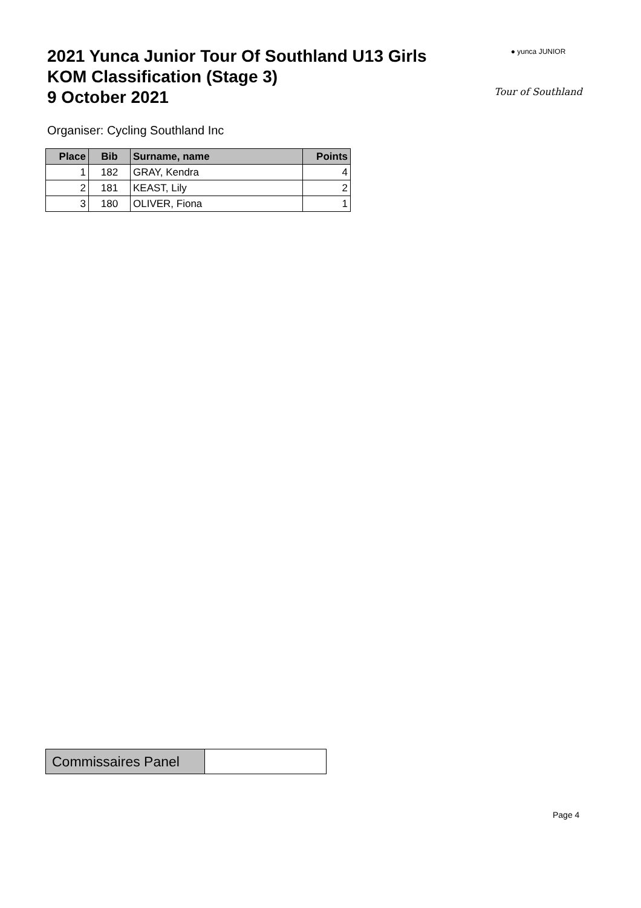2021 Yunca Junior Tour Of Southland U13 Girls
KOM Classification (Stage 3)
9 October 2021
● yunca JUNIOR
Tour of Southland
Organiser: Cycling Southland Inc
| Place | Bib | Surname, name | Points |
| --- | --- | --- | --- |
| 1 | 182 | GRAY, Kendra | 4 |
| 2 | 181 | KEAST, Lily | 2 |
| 3 | 180 | OLIVER, Fiona | 1 |
Commissaires Panel
Page 4